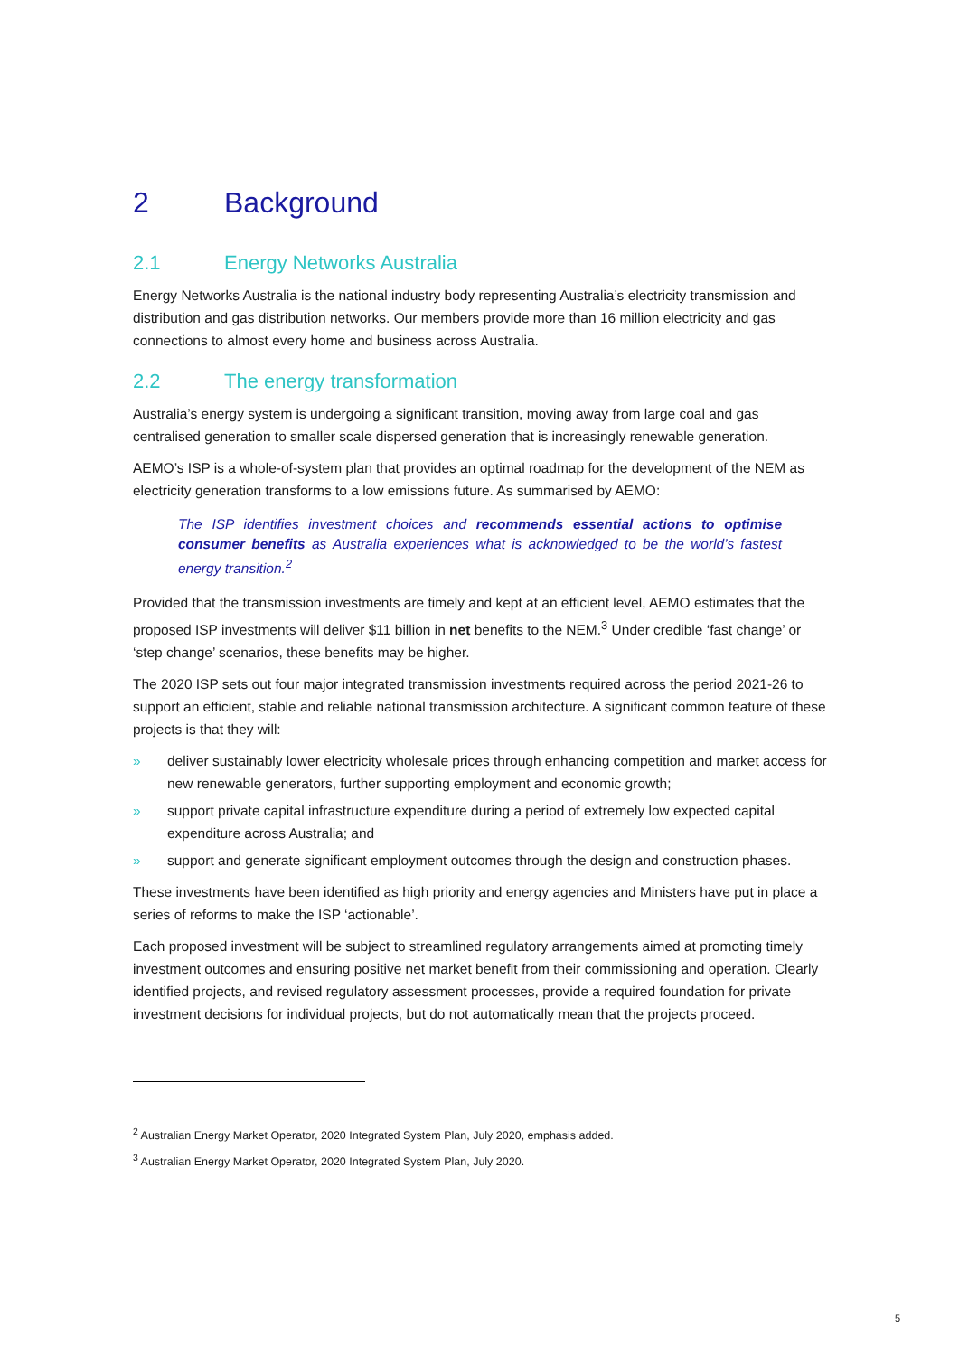2 Background
2.1 Energy Networks Australia
Energy Networks Australia is the national industry body representing Australia’s electricity transmission and distribution and gas distribution networks. Our members provide more than 16 million electricity and gas connections to almost every home and business across Australia.
2.2 The energy transformation
Australia’s energy system is undergoing a significant transition, moving away from large coal and gas centralised generation to smaller scale dispersed generation that is increasingly renewable generation.
AEMO’s ISP is a whole-of-system plan that provides an optimal roadmap for the development of the NEM as electricity generation transforms to a low emissions future. As summarised by AEMO:
The ISP identifies investment choices and recommends essential actions to optimise consumer benefits as Australia experiences what is acknowledged to be the world’s fastest energy transition.<sup>2</sup>
Provided that the transmission investments are timely and kept at an efficient level, AEMO estimates that the proposed ISP investments will deliver $11 billion in net benefits to the NEM.<sup>3</sup> Under credible ‘fast change’ or ‘step change’ scenarios, these benefits may be higher.
The 2020 ISP sets out four major integrated transmission investments required across the period 2021-26 to support an efficient, stable and reliable national transmission architecture. A significant common feature of these projects is that they will:
» deliver sustainably lower electricity wholesale prices through enhancing competition and market access for new renewable generators, further supporting employment and economic growth;
» support private capital infrastructure expenditure during a period of extremely low expected capital expenditure across Australia; and
» support and generate significant employment outcomes through the design and construction phases.
These investments have been identified as high priority and energy agencies and Ministers have put in place a series of reforms to make the ISP ‘actionable’.
Each proposed investment will be subject to streamlined regulatory arrangements aimed at promoting timely investment outcomes and ensuring positive net market benefit from their commissioning and operation. Clearly identified projects, and revised regulatory assessment processes, provide a required foundation for private investment decisions for individual projects, but do not automatically mean that the projects proceed.
<sup>2</sup> Australian Energy Market Operator, 2020 Integrated System Plan, July 2020, emphasis added.
<sup>3</sup> Australian Energy Market Operator, 2020 Integrated System Plan, July 2020.
5